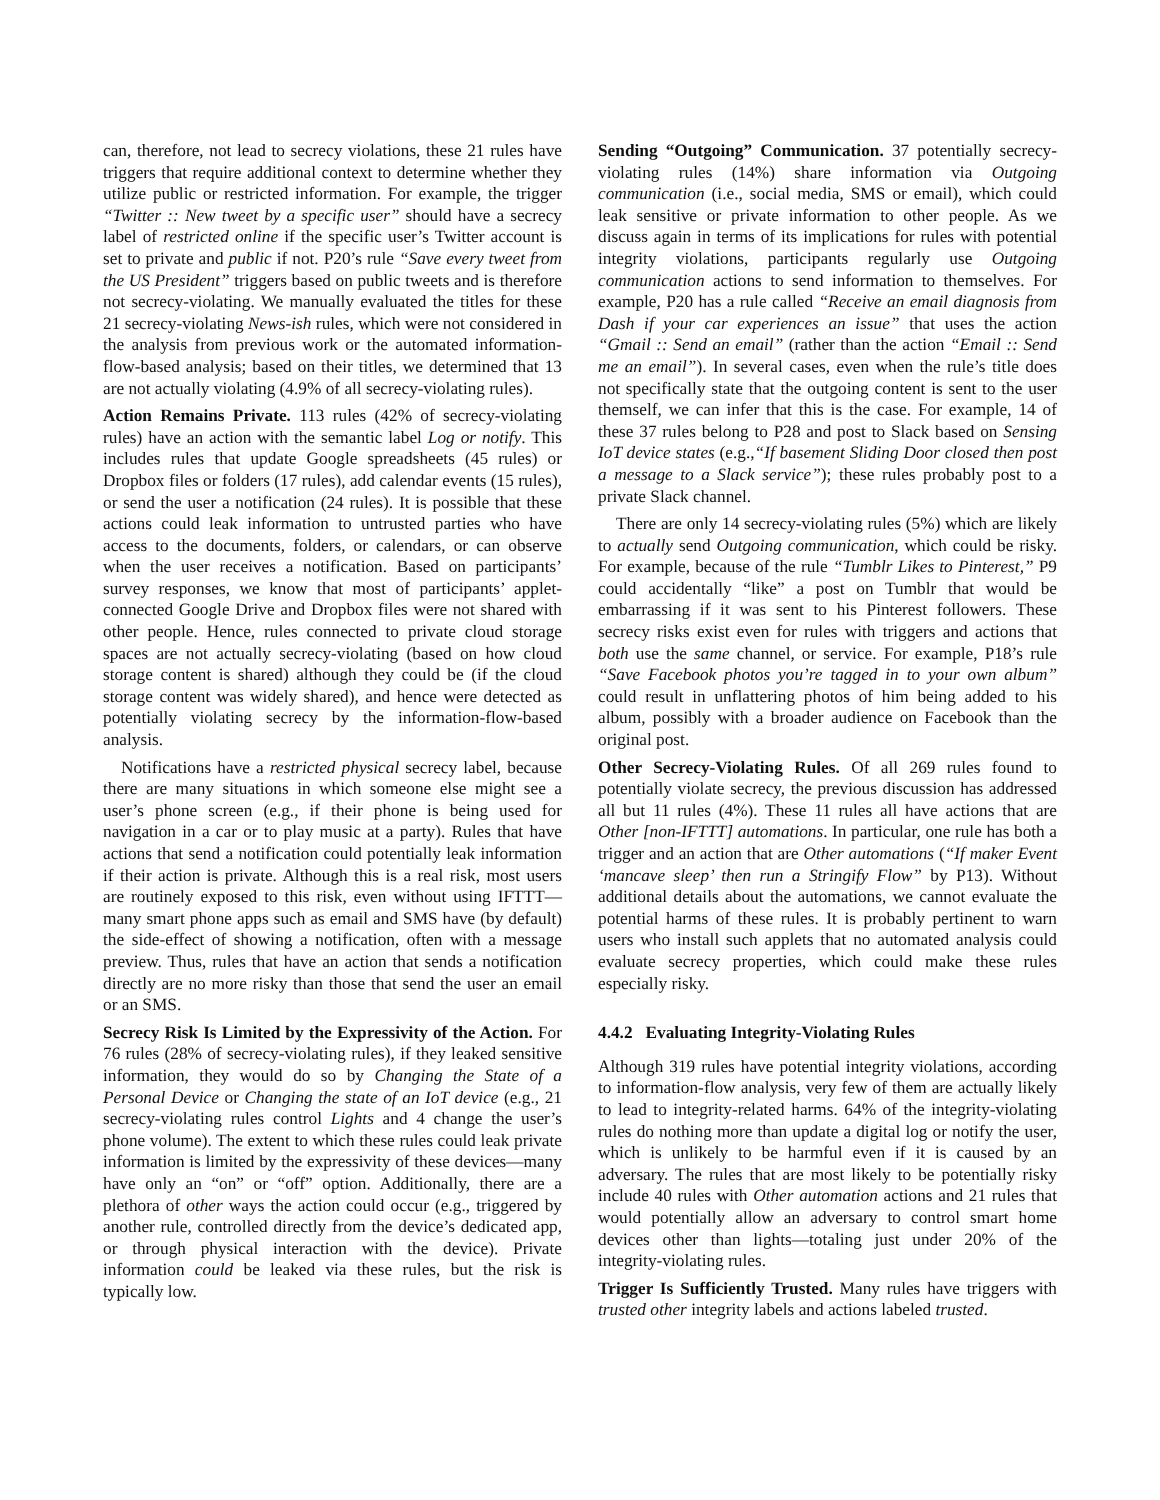can, therefore, not lead to secrecy violations, these 21 rules have triggers that require additional context to determine whether they utilize public or restricted information. For example, the trigger “Twitter :: New tweet by a specific user” should have a secrecy label of restricted online if the specific user’s Twitter account is set to private and public if not. P20’s rule “Save every tweet from the US President” triggers based on public tweets and is therefore not secrecy-violating. We manually evaluated the titles for these 21 secrecy-violating News-ish rules, which were not considered in the analysis from previous work or the automated information-flow-based analysis; based on their titles, we determined that 13 are not actually violating (4.9% of all secrecy-violating rules).
Action Remains Private. 113 rules (42% of secrecy-violating rules) have an action with the semantic label Log or notify. This includes rules that update Google spreadsheets (45 rules) or Dropbox files or folders (17 rules), add calendar events (15 rules), or send the user a notification (24 rules). It is possible that these actions could leak information to untrusted parties who have access to the documents, folders, or calendars, or can observe when the user receives a notification. Based on participants’ survey responses, we know that most of participants’ applet-connected Google Drive and Dropbox files were not shared with other people. Hence, rules connected to private cloud storage spaces are not actually secrecy-violating (based on how cloud storage content is shared) although they could be (if the cloud storage content was widely shared), and hence were detected as potentially violating secrecy by the information-flow-based analysis.
Notifications have a restricted physical secrecy label, because there are many situations in which someone else might see a user’s phone screen (e.g., if their phone is being used for navigation in a car or to play music at a party). Rules that have actions that send a notification could potentially leak information if their action is private. Although this is a real risk, most users are routinely exposed to this risk, even without using IFTTT—many smart phone apps such as email and SMS have (by default) the side-effect of showing a notification, often with a message preview. Thus, rules that have an action that sends a notification directly are no more risky than those that send the user an email or an SMS.
Secrecy Risk Is Limited by the Expressivity of the Action. For 76 rules (28% of secrecy-violating rules), if they leaked sensitive information, they would do so by Changing the State of a Personal Device or Changing the state of an IoT device (e.g., 21 secrecy-violating rules control Lights and 4 change the user’s phone volume). The extent to which these rules could leak private information is limited by the expressivity of these devices—many have only an “on” or “off” option. Additionally, there are a plethora of other ways the action could occur (e.g., triggered by another rule, controlled directly from the device’s dedicated app, or through physical interaction with the device). Private information could be leaked via these rules, but the risk is typically low.
Sending “Outgoing” Communication. 37 potentially secrecy-violating rules (14%) share information via Outgoing communication (i.e., social media, SMS or email), which could leak sensitive or private information to other people. As we discuss again in terms of its implications for rules with potential integrity violations, participants regularly use Outgoing communication actions to send information to themselves. For example, P20 has a rule called “Receive an email diagnosis from Dash if your car experiences an issue” that uses the action “Gmail :: Send an email” (rather than the action “Email :: Send me an email”). In several cases, even when the rule’s title does not specifically state that the outgoing content is sent to the user themself, we can infer that this is the case. For example, 14 of these 37 rules belong to P28 and post to Slack based on Sensing IoT device states (e.g.,“If basement Sliding Door closed then post a message to a Slack service”); these rules probably post to a private Slack channel.
There are only 14 secrecy-violating rules (5%) which are likely to actually send Outgoing communication, which could be risky. For example, because of the rule “Tumblr Likes to Pinterest,” P9 could accidentally “like” a post on Tumblr that would be embarrassing if it was sent to his Pinterest followers. These secrecy risks exist even for rules with triggers and actions that both use the same channel, or service. For example, P18’s rule “Save Facebook photos you’re tagged in to your own album” could result in unflattering photos of him being added to his album, possibly with a broader audience on Facebook than the original post.
Other Secrecy-Violating Rules. Of all 269 rules found to potentially violate secrecy, the previous discussion has addressed all but 11 rules (4%). These 11 rules all have actions that are Other [non-IFTTT] automations. In particular, one rule has both a trigger and an action that are Other automations (“If maker Event ‘mancave sleep’ then run a Stringify Flow” by P13). Without additional details about the automations, we cannot evaluate the potential harms of these rules. It is probably pertinent to warn users who install such applets that no automated analysis could evaluate secrecy properties, which could make these rules especially risky.
4.4.2 Evaluating Integrity-Violating Rules
Although 319 rules have potential integrity violations, according to information-flow analysis, very few of them are actually likely to lead to integrity-related harms. 64% of the integrity-violating rules do nothing more than update a digital log or notify the user, which is unlikely to be harmful even if it is caused by an adversary. The rules that are most likely to be potentially risky include 40 rules with Other automation actions and 21 rules that would potentially allow an adversary to control smart home devices other than lights—totaling just under 20% of the integrity-violating rules.
Trigger Is Sufficiently Trusted. Many rules have triggers with trusted other integrity labels and actions labeled trusted.